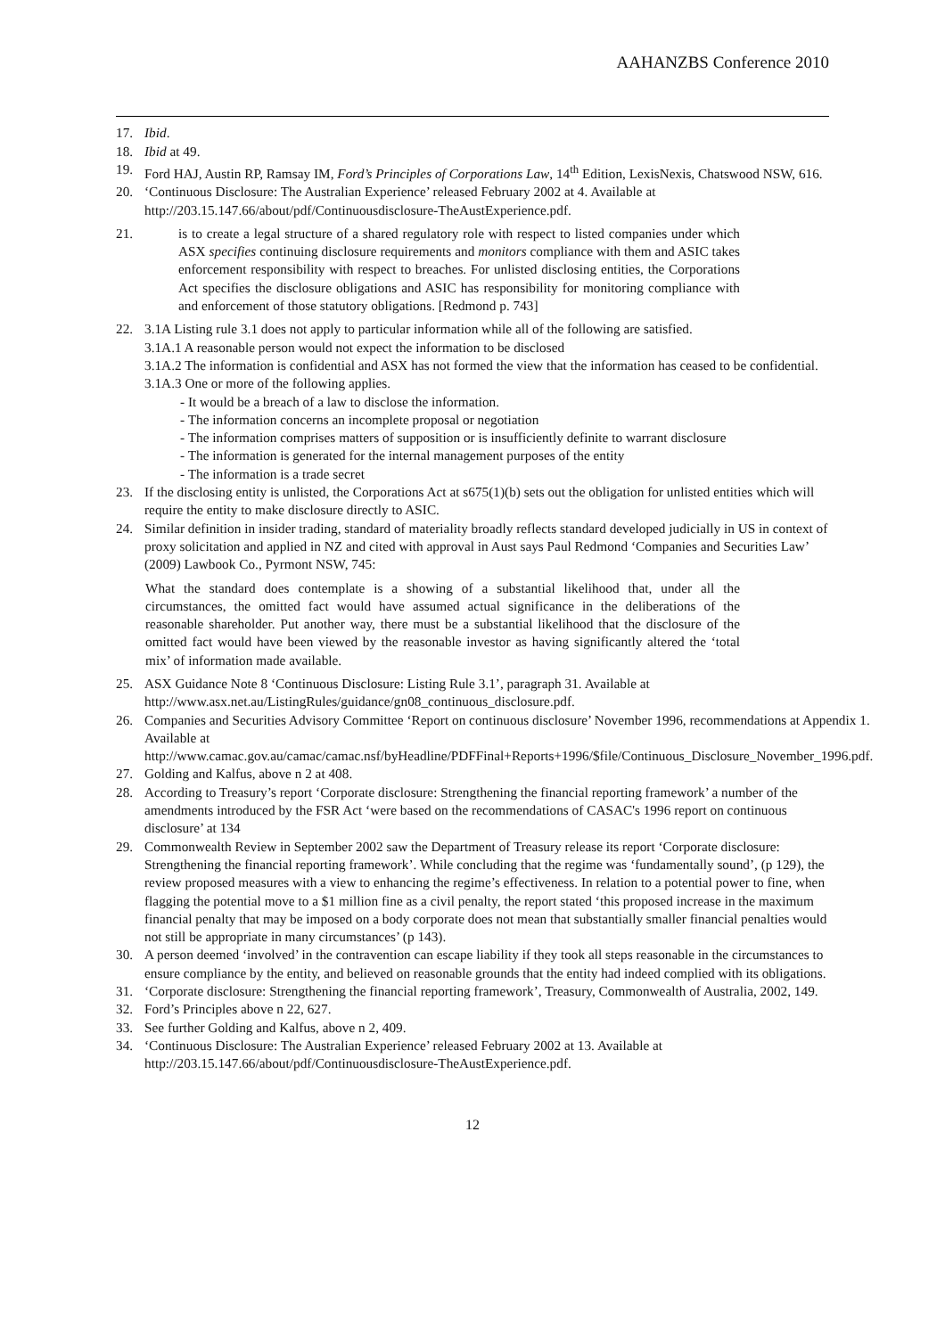AAHANZBS Conference 2010
17. Ibid.
18. Ibid at 49.
19. Ford HAJ, Austin RP, Ramsay IM, Ford’s Principles of Corporations Law, 14<sup>th</sup> Edition, LexisNexis, Chatswood NSW, 616.
20. ‘Continuous Disclosure: The Australian Experience’ released February 2002 at 4. Available at http://203.15.147.66/about/pdf/Continuousdisclosure-TheAustExperience.pdf.
21. is to create a legal structure of a shared regulatory role with respect to listed companies under which ASX specifies continuing disclosure requirements and monitors compliance with them and ASIC takes enforcement responsibility with respect to breaches. For unlisted disclosing entities, the Corporations Act specifies the disclosure obligations and ASIC has responsibility for monitoring compliance with and enforcement of those statutory obligations. [Redmond p. 743]
22. 3.1A Listing rule 3.1 does not apply to particular information while all of the following are satisfied.
3.1A.1 A reasonable person would not expect the information to be disclosed
3.1A.2 The information is confidential and ASX has not formed the view that the information has ceased to be confidential.
3.1A.3 One or more of the following applies.
- It would be a breach of a law to disclose the information.
- The information concerns an incomplete proposal or negotiation
- The information comprises matters of supposition or is insufficiently definite to warrant disclosure
- The information is generated for the internal management purposes of the entity
- The information is a trade secret
23. If the disclosing entity is unlisted, the Corporations Act at s675(1)(b) sets out the obligation for unlisted entities which will require the entity to make disclosure directly to ASIC.
24. Similar definition in insider trading, standard of materiality broadly reflects standard developed judicially in US in context of proxy solicitation and applied in NZ and cited with approval in Aust says Paul Redmond ‘Companies and Securities Law’ (2009) Lawbook Co., Pyrmont NSW, 745:
What the standard does contemplate is a showing of a substantial likelihood that, under all the circumstances, the omitted fact would have assumed actual significance in the deliberations of the reasonable shareholder. Put another way, there must be a substantial likelihood that the disclosure of the omitted fact would have been viewed by the reasonable investor as having significantly altered the ‘total mix’ of information made available.
25. ASX Guidance Note 8 ‘Continuous Disclosure: Listing Rule 3.1’, paragraph 31. Available at http://www.asx.net.au/ListingRules/guidance/gn08_continuous_disclosure.pdf.
26. Companies and Securities Advisory Committee ‘Report on continuous disclosure’ November 1996, recommendations at Appendix 1. Available at http://www.camac.gov.au/camac/camac.nsf/byHeadline/PDFFinal+Reports+1996/$file/Continuous_Disclosure_November_1996.pdf.
27. Golding and Kalfus, above n 2 at 408.
28. According to Treasury’s report ‘Corporate disclosure: Strengthening the financial reporting framework’ a number of the amendments introduced by the FSR Act ‘were based on the recommendations of CASAC's 1996 report on continuous disclosure’ at 134
29. Commonwealth Review in September 2002 saw the Department of Treasury release its report ‘Corporate disclosure: Strengthening the financial reporting framework’. While concluding that the regime was ‘fundamentally sound’, (p 129), the review proposed measures with a view to enhancing the regime’s effectiveness. In relation to a potential power to fine, when flagging the potential move to a $1 million fine as a civil penalty, the report stated ‘this proposed increase in the maximum financial penalty that may be imposed on a body corporate does not mean that substantially smaller financial penalties would not still be appropriate in many circumstances’ (p 143).
30. A person deemed ‘involved’ in the contravention can escape liability if they took all steps reasonable in the circumstances to ensure compliance by the entity, and believed on reasonable grounds that the entity had indeed complied with its obligations.
31. ‘Corporate disclosure: Strengthening the financial reporting framework’, Treasury, Commonwealth of Australia, 2002, 149.
32. Ford’s Principles above n 22, 627.
33. See further Golding and Kalfus, above n 2, 409.
34. ‘Continuous Disclosure: The Australian Experience’ released February 2002 at 13. Available at http://203.15.147.66/about/pdf/Continuousdisclosure-TheAustExperience.pdf.
12